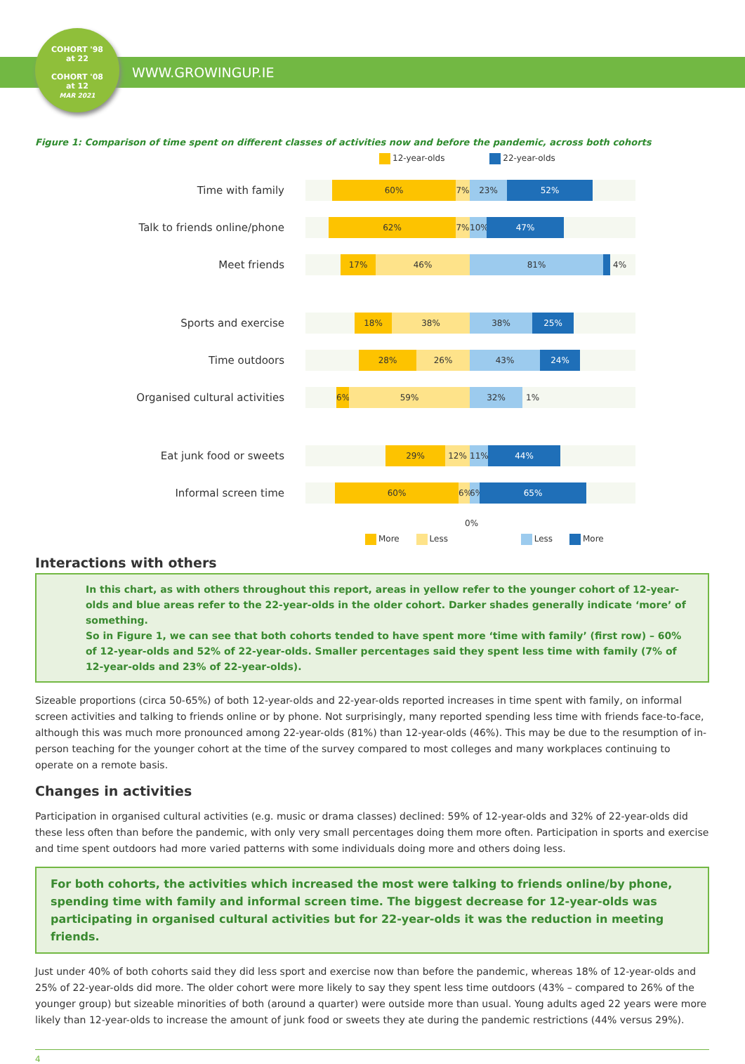COHORT '98
at 22
COHORT '08
at 12
MAR 2021
WWW.GROWINGUP.IE
Figure 1: Comparison of time spent on different classes of activities now and before the pandemic, across both cohorts
12-year-olds 22-year-olds
Time with family
60% 7% 23% 52%
Talk to friends online/phone
62% 7% 10% 47%
Meet friends
17% 46% 81% 4%
Sports and exercise
18% 38% 38% 25%
Time outdoors
28% 26% 43% 24%
Organised cultural activities
6% 59% 32% 1%
Eat junk food or sweets
29% 12% 11% 44%
Informal screen time
60% 6%
6%
65%
0%
More Less Less More
Interactions with others
In this chart, as with others throughout this report, areas in yellow refer to the younger cohort of 12-year-olds and blue areas refer to the 22-year-olds in the older cohort. Darker shades generally indicate ‘more’ of something.
So in Figure 1, we can see that both cohorts tended to have spent more ‘time with family’ (first row) – 60% of 12-year-olds and 52% of 22-year-olds. Smaller percentages said they spent less time with family (7% of 12-year-olds and 23% of 22-year-olds).
Sizeable proportions (circa 50-65%) of both 12-year-olds and 22-year-olds reported increases in time spent with family, on informal screen activities and talking to friends online or by phone. Not surprisingly, many reported spending less time with friends face-to-face, although this was much more pronounced among 22-year-olds (81%) than 12-year-olds (46%). This may be due to the resumption of in-person teaching for the younger cohort at the time of the survey compared to most colleges and many workplaces continuing to operate on a remote basis.
Changes in activities
Participation in organised cultural activities (e.g. music or drama classes) declined: 59% of 12-year-olds and 32% of 22-year-olds did these less often than before the pandemic, with only very small percentages doing them more often. Participation in sports and exercise and time spent outdoors had more varied patterns with some individuals doing more and others doing less.
For both cohorts, the activities which increased the most were talking to friends online/by phone, spending time with family and informal screen time. The biggest decrease for 12-year-olds was participating in organised cultural activities but for 22-year-olds it was the reduction in meeting friends.
Just under 40% of both cohorts said they did less sport and exercise now than before the pandemic, whereas 18% of 12-year-olds and 25% of 22-year-olds did more. The older cohort were more likely to say they spent less time outdoors (43% – compared to 26% of the younger group) but sizeable minorities of both (around a quarter) were outside more than usual. Young adults aged 22 years were more likely than 12-year-olds to increase the amount of junk food or sweets they ate during the pandemic restrictions (44% versus 29%).
4